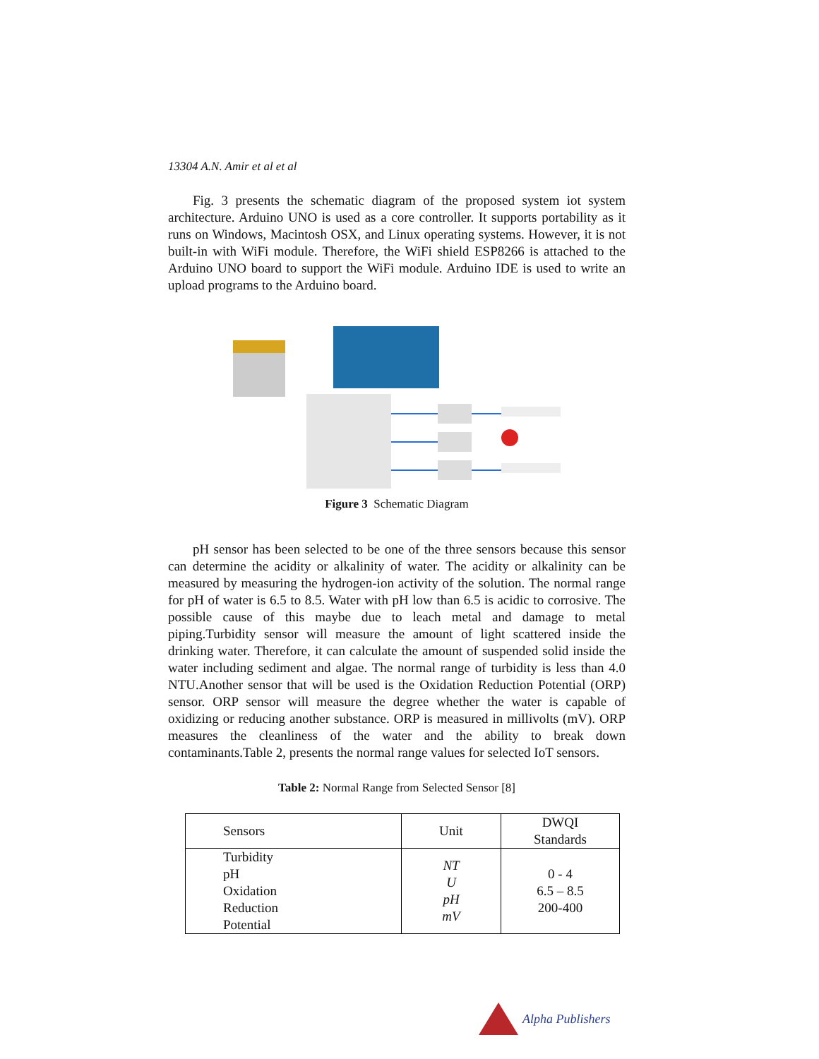13304 A.N. Amir et al et al
Fig. 3 presents the schematic diagram of the proposed system iot system architecture. Arduino UNO is used as a core controller. It supports portability as it runs on Windows, Macintosh OSX, and Linux operating systems. However, it is not built-in with WiFi module. Therefore, the WiFi shield ESP8266 is attached to the Arduino UNO board to support the WiFi module. Arduino IDE is used to write an upload programs to the Arduino board.
Figure 3 Schematic Diagram
pH sensor has been selected to be one of the three sensors because this sensor can determine the acidity or alkalinity of water. The acidity or alkalinity can be measured by measuring the hydrogen-ion activity of the solution. The normal range for pH of water is 6.5 to 8.5. Water with pH low than 6.5 is acidic to corrosive. The possible cause of this maybe due to leach metal and damage to metal piping.Turbidity sensor will measure the amount of light scattered inside the drinking water. Therefore, it can calculate the amount of suspended solid inside the water including sediment and algae. The normal range of turbidity is less than 4.0 NTU.Another sensor that will be used is the Oxidation Reduction Potential (ORP) sensor. ORP sensor will measure the degree whether the water is capable of oxidizing or reducing another substance. ORP is measured in millivolts (mV). ORP measures the cleanliness of the water and the ability to break down contaminants.Table 2, presents the normal range values for selected IoT sensors.
Table 2: Normal Range from Selected Sensor [8]
| Sensors | Unit | DWQI Standards |
| Turbidity pH Oxidation Reduction Potential | NT U pH mV | 0 - 4 6.5 – 8.5 200-400 |
Alpha Publishers